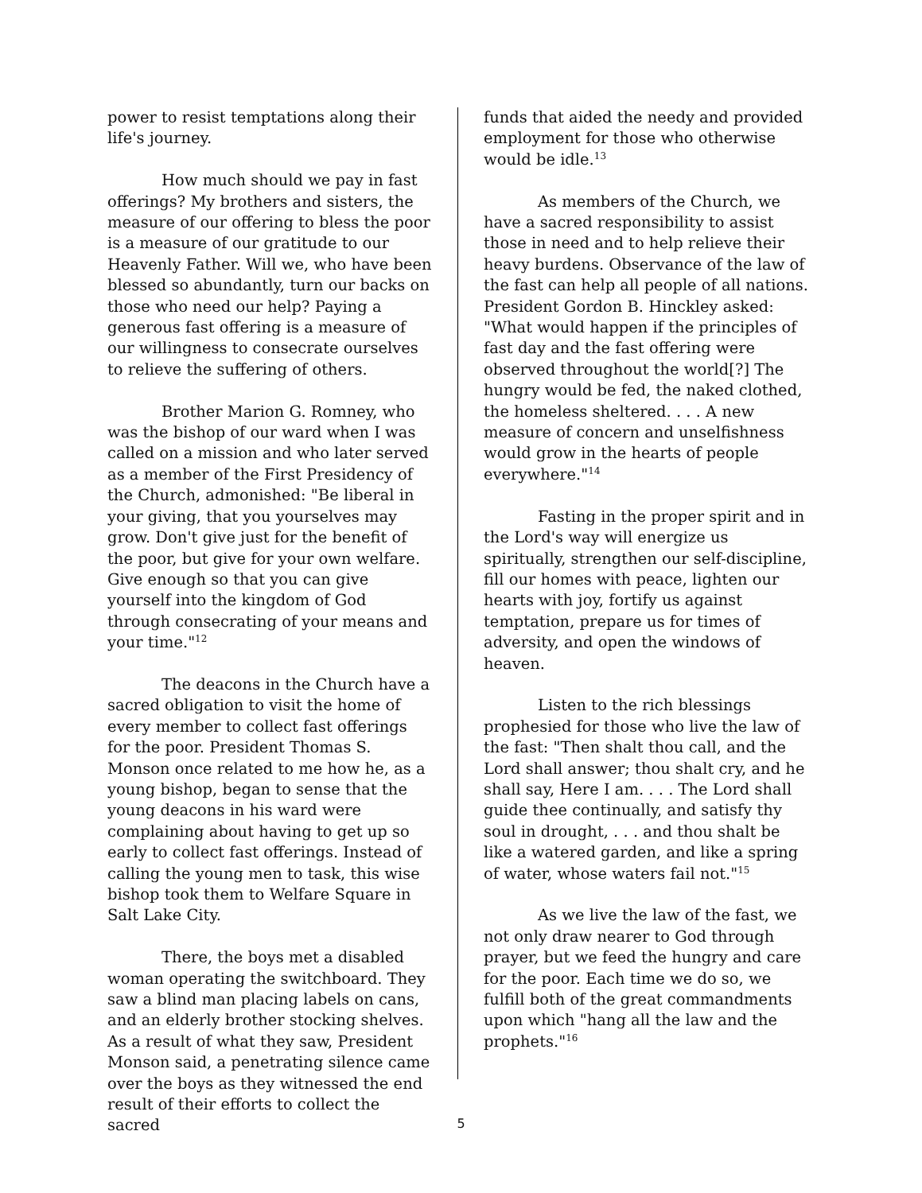power to resist temptations along their life's journey.
How much should we pay in fast offerings? My brothers and sisters, the measure of our offering to bless the poor is a measure of our gratitude to our Heavenly Father. Will we, who have been blessed so abundantly, turn our backs on those who need our help? Paying a generous fast offering is a measure of our willingness to consecrate ourselves to relieve the suffering of others.
Brother Marion G. Romney, who was the bishop of our ward when I was called on a mission and who later served as a member of the First Presidency of the Church, admonished: "Be liberal in your giving, that you yourselves may grow. Don't give just for the benefit of the poor, but give for your own welfare. Give enough so that you can give yourself into the kingdom of God through consecrating of your means and your time."<sup>12</sup>
The deacons in the Church have a sacred obligation to visit the home of every member to collect fast offerings for the poor. President Thomas S. Monson once related to me how he, as a young bishop, began to sense that the young deacons in his ward were complaining about having to get up so early to collect fast offerings. Instead of calling the young men to task, this wise bishop took them to Welfare Square in Salt Lake City.
There, the boys met a disabled woman operating the switchboard. They saw a blind man placing labels on cans, and an elderly brother stocking shelves. As a result of what they saw, President Monson said, a penetrating silence came over the boys as they witnessed the end result of their efforts to collect the sacred
funds that aided the needy and provided employment for those who otherwise would be idle.<sup>13</sup>
As members of the Church, we have a sacred responsibility to assist those in need and to help relieve their heavy burdens. Observance of the law of the fast can help all people of all nations. President Gordon B. Hinckley asked: "What would happen if the principles of fast day and the fast offering were observed throughout the world[?] The hungry would be fed, the naked clothed, the homeless sheltered. . . . A new measure of concern and unselfishness would grow in the hearts of people everywhere."<sup>14</sup>
Fasting in the proper spirit and in the Lord's way will energize us spiritually, strengthen our self-discipline, fill our homes with peace, lighten our hearts with joy, fortify us against temptation, prepare us for times of adversity, and open the windows of heaven.
Listen to the rich blessings prophesied for those who live the law of the fast: "Then shalt thou call, and the Lord shall answer; thou shalt cry, and he shall say, Here I am. . . . The Lord shall guide thee continually, and satisfy thy soul in drought, . . . and thou shalt be like a watered garden, and like a spring of water, whose waters fail not."<sup>15</sup>
As we live the law of the fast, we not only draw nearer to God through prayer, but we feed the hungry and care for the poor. Each time we do so, we fulfill both of the great commandments upon which "hang all the law and the prophets."<sup>16</sup>
5